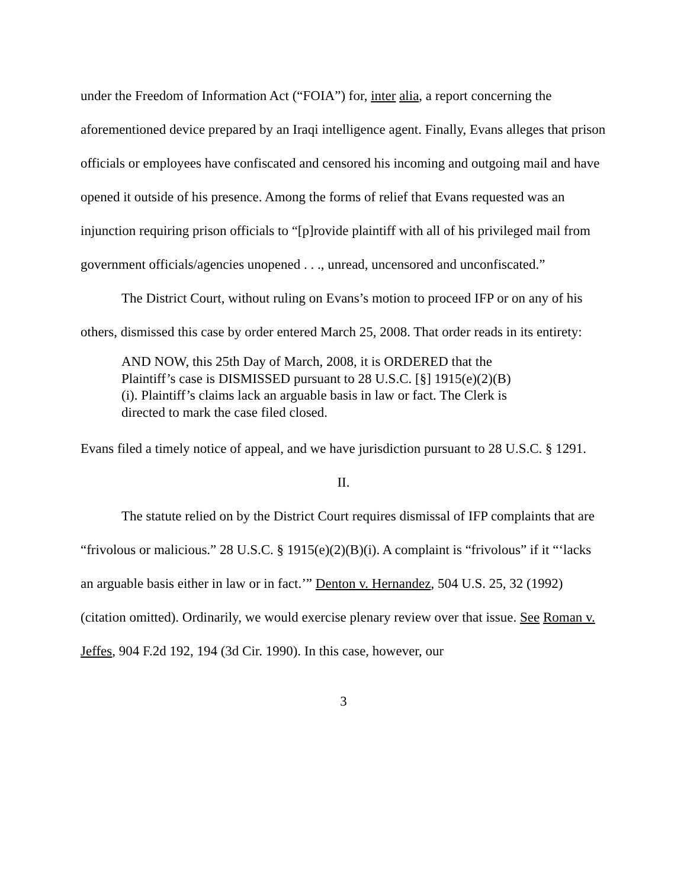under the Freedom of Information Act (“FOIA”) for, inter alia, a report concerning the aforementioned device prepared by an Iraqi intelligence agent. Finally, Evans alleges that prison officials or employees have confiscated and censored his incoming and outgoing mail and have opened it outside of his presence. Among the forms of relief that Evans requested was an injunction requiring prison officials to “[p]rovide plaintiff with all of his privileged mail from government officials/agencies unopened . . ., unread, uncensored and unconfiscated.”
The District Court, without ruling on Evans’s motion to proceed IFP or on any of his others, dismissed this case by order entered March 25, 2008. That order reads in its entirety:
AND NOW, this 25th Day of March, 2008, it is ORDERED that the Plaintiff’s case is DISMISSED pursuant to 28 U.S.C. [§] 1915(e)(2)(B)(i). Plaintiff’s claims lack an arguable basis in law or fact. The Clerk is directed to mark the case filed closed.
Evans filed a timely notice of appeal, and we have jurisdiction pursuant to 28 U.S.C. § 1291.
II.
The statute relied on by the District Court requires dismissal of IFP complaints that are “frivolous or malicious.” 28 U.S.C. § 1915(e)(2)(B)(i). A complaint is “frivolous” if it “‘lacks an arguable basis either in law or in fact.’” Denton v. Hernandez, 504 U.S. 25, 32 (1992) (citation omitted). Ordinarily, we would exercise plenary review over that issue. See Roman v. Jeffes, 904 F.2d 192, 194 (3d Cir. 1990). In this case, however, our
3